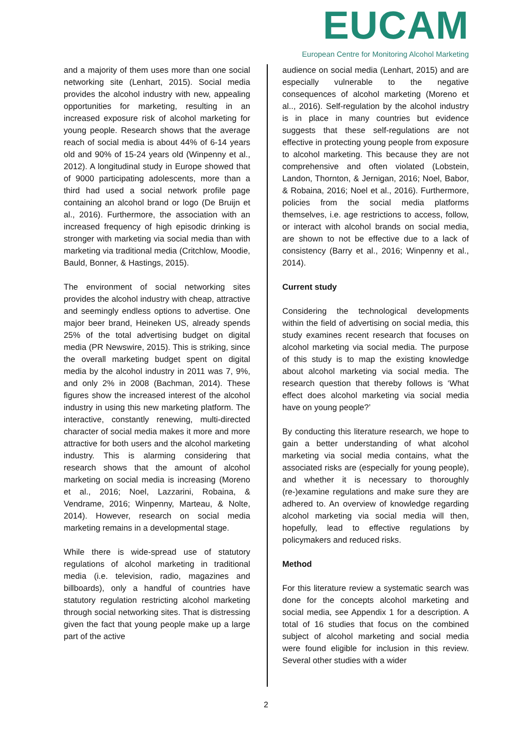EUCAM
European Centre for Monitoring Alcohol Marketing
and a majority of them uses more than one social networking site (Lenhart, 2015). Social media provides the alcohol industry with new, appealing opportunities for marketing, resulting in an increased exposure risk of alcohol marketing for young people. Research shows that the average reach of social media is about 44% of 6-14 years old and 90% of 15-24 years old (Winpenny et al., 2012). A longitudinal study in Europe showed that of 9000 participating adolescents, more than a third had used a social network profile page containing an alcohol brand or logo (De Bruijn et al., 2016). Furthermore, the association with an increased frequency of high episodic drinking is stronger with marketing via social media than with marketing via traditional media (Critchlow, Moodie, Bauld, Bonner, & Hastings, 2015).
The environment of social networking sites provides the alcohol industry with cheap, attractive and seemingly endless options to advertise. One major beer brand, Heineken US, already spends 25% of the total advertising budget on digital media (PR Newswire, 2015). This is striking, since the overall marketing budget spent on digital media by the alcohol industry in 2011 was 7, 9%, and only 2% in 2008 (Bachman, 2014). These figures show the increased interest of the alcohol industry in using this new marketing platform. The interactive, constantly renewing, multi-directed character of social media makes it more and more attractive for both users and the alcohol marketing industry. This is alarming considering that research shows that the amount of alcohol marketing on social media is increasing (Moreno et al., 2016; Noel, Lazzarini, Robaina, & Vendrame, 2016; Winpenny, Marteau, & Nolte, 2014). However, research on social media marketing remains in a developmental stage.
While there is wide-spread use of statutory regulations of alcohol marketing in traditional media (i.e. television, radio, magazines and billboards), only a handful of countries have statutory regulation restricting alcohol marketing through social networking sites. That is distressing given the fact that young people make up a large part of the active
audience on social media (Lenhart, 2015) and are especially vulnerable to the negative consequences of alcohol marketing (Moreno et al.., 2016). Self-regulation by the alcohol industry is in place in many countries but evidence suggests that these self-regulations are not effective in protecting young people from exposure to alcohol marketing. This because they are not comprehensive and often violated (Lobstein, Landon, Thornton, & Jernigan, 2016; Noel, Babor, & Robaina, 2016; Noel et al., 2016). Furthermore, policies from the social media platforms themselves, i.e. age restrictions to access, follow, or interact with alcohol brands on social media, are shown to not be effective due to a lack of consistency (Barry et al., 2016; Winpenny et al., 2014).
Current study
Considering the technological developments within the field of advertising on social media, this study examines recent research that focuses on alcohol marketing via social media. The purpose of this study is to map the existing knowledge about alcohol marketing via social media. The research question that thereby follows is ‘What effect does alcohol marketing via social media have on young people?’
By conducting this literature research, we hope to gain a better understanding of what alcohol marketing via social media contains, what the associated risks are (especially for young people), and whether it is necessary to thoroughly (re-)examine regulations and make sure they are adhered to. An overview of knowledge regarding alcohol marketing via social media will then, hopefully, lead to effective regulations by policymakers and reduced risks.
Method
For this literature review a systematic search was done for the concepts alcohol marketing and social media, see Appendix 1 for a description. A total of 16 studies that focus on the combined subject of alcohol marketing and social media were found eligible for inclusion in this review. Several other studies with a wider
2